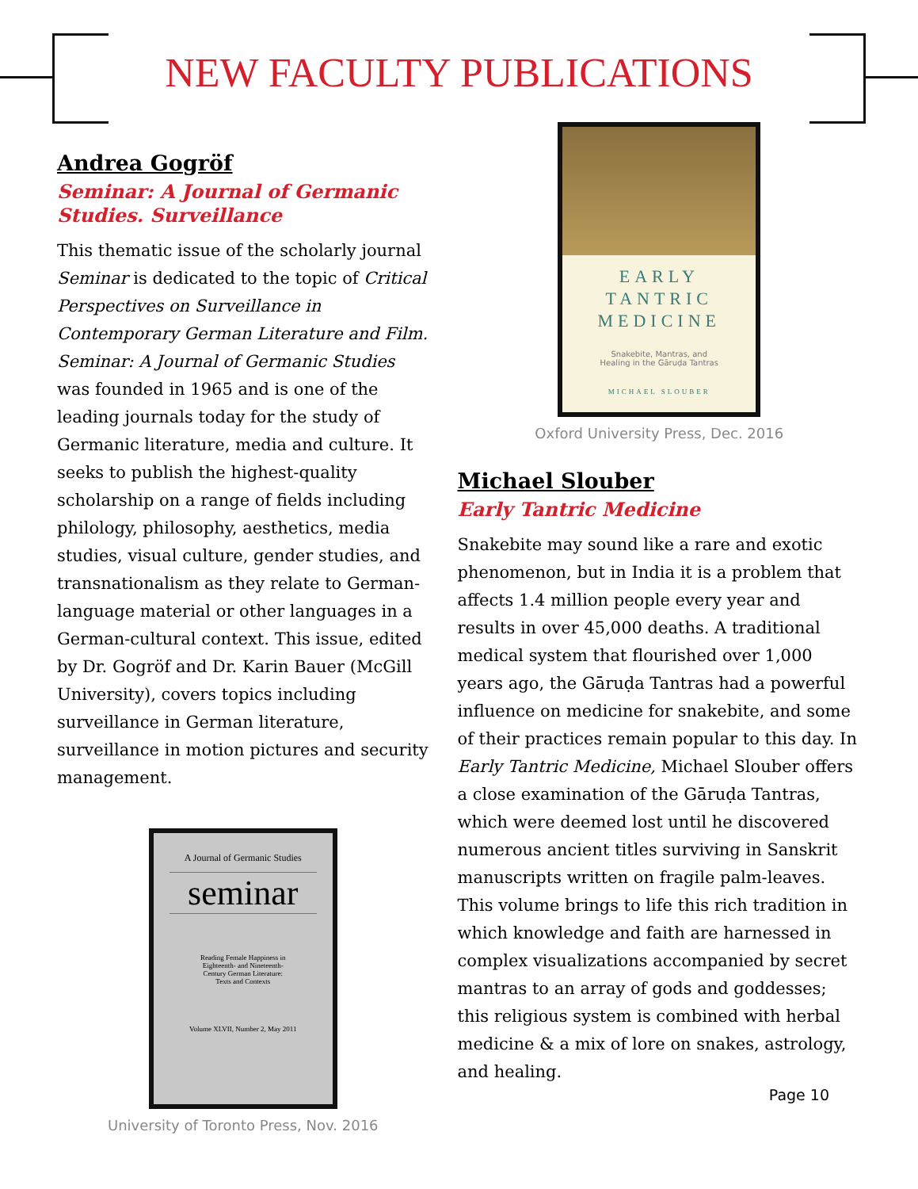NEW FACULTY PUBLICATIONS
Andrea Gogröf
Seminar: A Journal of Germanic Studies. Surveillance
This thematic issue of the scholarly journal Seminar is dedicated to the topic of Critical Perspectives on Surveillance in Contemporary German Literature and Film. Seminar: A Journal of Germanic Studies was founded in 1965 and is one of the leading journals today for the study of Germanic literature, media and culture. It seeks to publish the highest-quality scholarship on a range of fields including philology, philosophy, aesthetics, media studies, visual culture, gender studies, and transnationalism as they relate to German-language material or other languages in a German-cultural context. This issue, edited by Dr. Gogröf and Dr. Karin Bauer (McGill University), covers topics including surveillance in German literature, surveillance in motion pictures and security management.
A Journal of Germanic Studies
seminar
Reading Female Happiness in
Eighteenth- and Nineteenth-
Century German Literature:
Texts and Contexts
Volume XLVII, Number 2, May 2011
University of Toronto Press, Nov. 2016
EARLY
TANTRIC
MEDICINE
Snakebite, Mantras, and
Healing in the Gāruḍa Tantras
MICHAEL SLOUBER
Oxford University Press, Dec. 2016
Michael Slouber
Early Tantric Medicine
Snakebite may sound like a rare and exotic phenomenon, but in India it is a problem that affects 1.4 million people every year and results in over 45,000 deaths. A traditional medical system that flourished over 1,000 years ago, the Gāruḍa Tantras had a powerful influence on medicine for snakebite, and some of their practices remain popular to this day. In Early Tantric Medicine, Michael Slouber offers a close examination of the Gāruḍa Tantras, which were deemed lost until he discovered numerous ancient titles surviving in Sanskrit manuscripts written on fragile palm-leaves. This volume brings to life this rich tradition in which knowledge and faith are harnessed in complex visualizations accompanied by secret mantras to an array of gods and goddesses; this religious system is combined with herbal medicine & a mix of lore on snakes, astrology, and healing.
Page 10